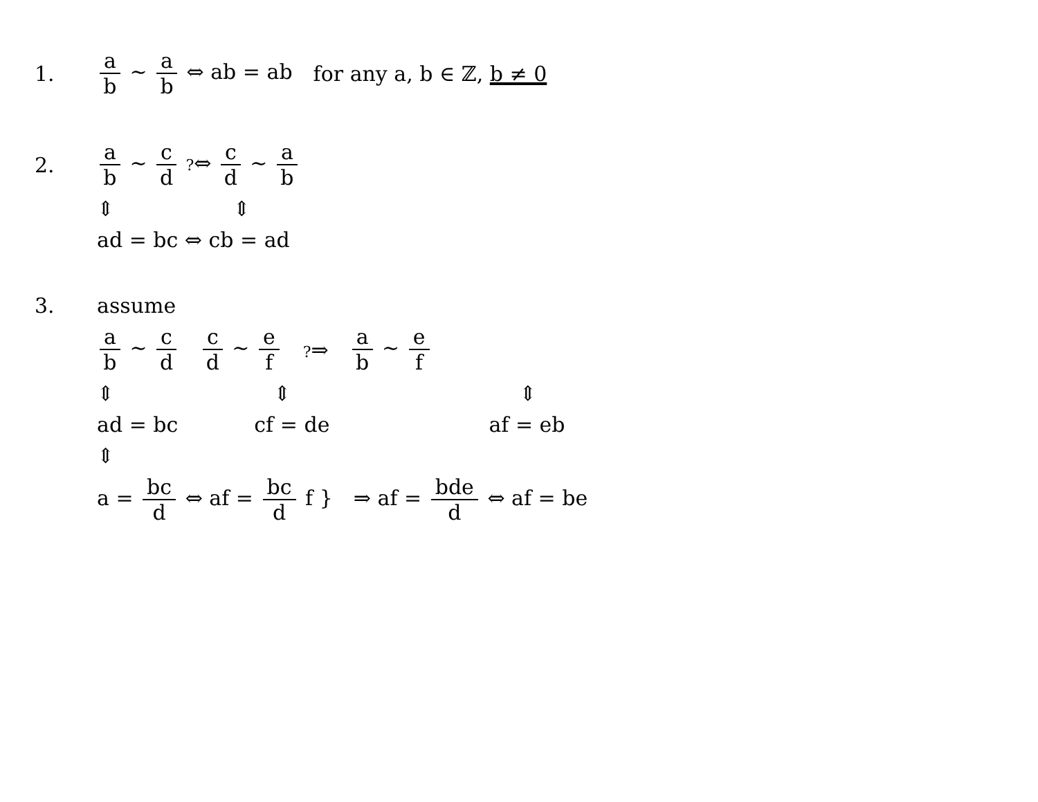1. a b ~ a b ⇔ ab = ab for any a, b ∈ ℤ, b ≠ 0
2. a b ~ c d ?⇔ c d ~ a b
⇕ ⇕
ad = bc ⇔ cb = ad
3. assume
a b ~ c d c d ~ e f ?⇒ a b ~ e f
⇕ ⇕ ⇕
ad = bc cf = de af = eb
⇕
a = bc d ⇔ af = bc d f } ⇒ af = bde d ⇔ af = be